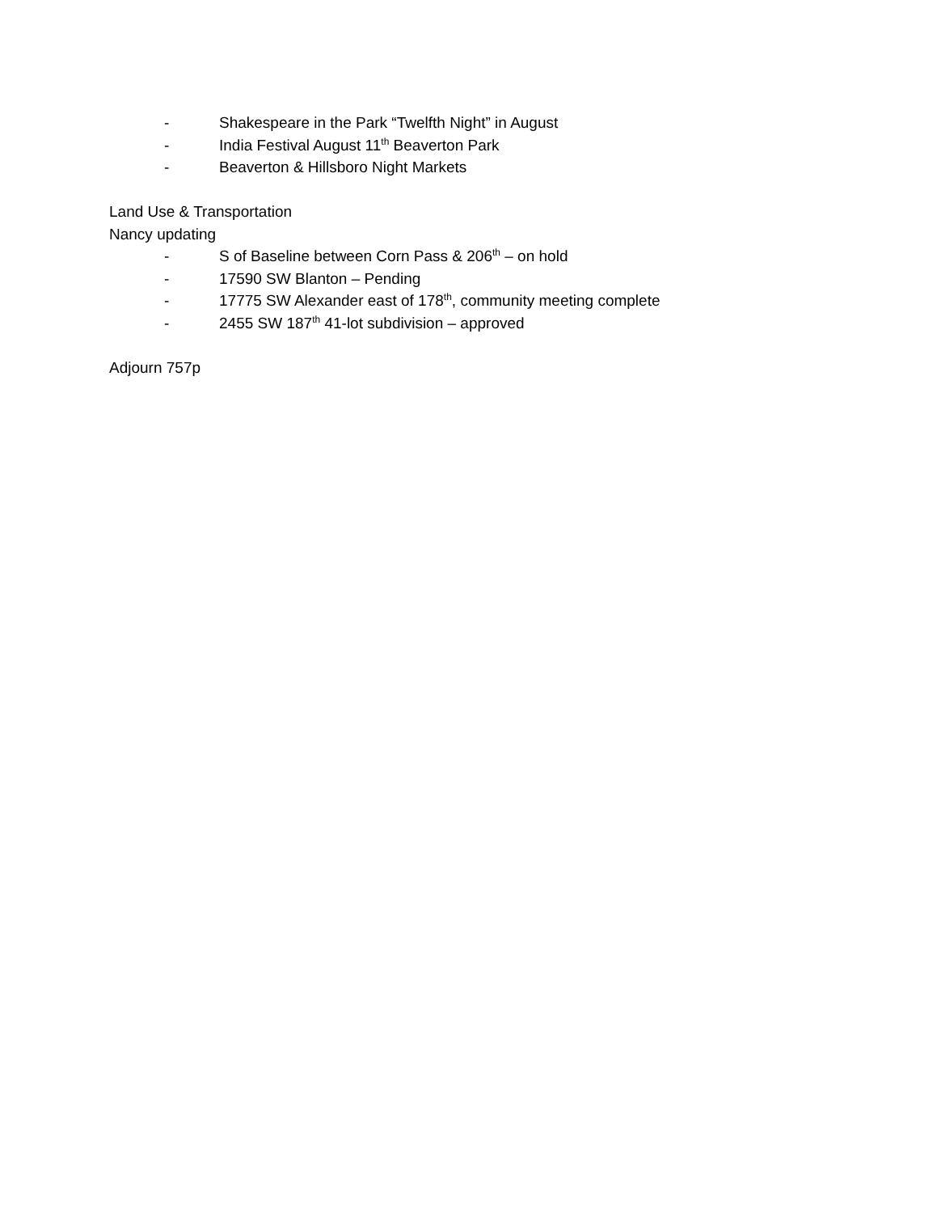- Shakespeare in the Park “Twelfth Night” in August
- India Festival August 11<sup>th</sup> Beaverton Park
- Beaverton & Hillsboro Night Markets
Land Use & Transportation
Nancy updating
- S of Baseline between Corn Pass & 206<sup>th</sup> – on hold
- 17590 SW Blanton – Pending
- 17775 SW Alexander east of 178<sup>th</sup>, community meeting complete
- 2455 SW 187<sup>th</sup> 41-lot subdivision – approved
Adjourn 757p